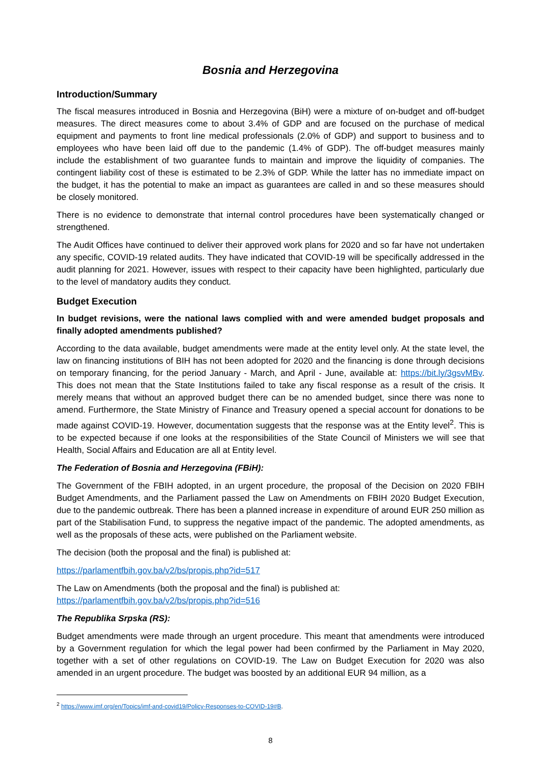Bosnia and Herzegovina
Introduction/Summary
The fiscal measures introduced in Bosnia and Herzegovina (BiH) were a mixture of on-budget and off-budget measures. The direct measures come to about 3.4% of GDP and are focused on the purchase of medical equipment and payments to front line medical professionals (2.0% of GDP) and support to business and to employees who have been laid off due to the pandemic (1.4% of GDP). The off-budget measures mainly include the establishment of two guarantee funds to maintain and improve the liquidity of companies. The contingent liability cost of these is estimated to be 2.3% of GDP. While the latter has no immediate impact on the budget, it has the potential to make an impact as guarantees are called in and so these measures should be closely monitored.
There is no evidence to demonstrate that internal control procedures have been systematically changed or strengthened.
The Audit Offices have continued to deliver their approved work plans for 2020 and so far have not undertaken any specific, COVID-19 related audits. They have indicated that COVID-19 will be specifically addressed in the audit planning for 2021. However, issues with respect to their capacity have been highlighted, particularly due to the level of mandatory audits they conduct.
Budget Execution
In budget revisions, were the national laws complied with and were amended budget proposals and finally adopted amendments published?
According to the data available, budget amendments were made at the entity level only. At the state level, the law on financing institutions of BIH has not been adopted for 2020 and the financing is done through decisions on temporary financing, for the period January - March, and April - June, available at: https://bit.ly/3gsvMBv. This does not mean that the State Institutions failed to take any fiscal response as a result of the crisis. It merely means that without an approved budget there can be no amended budget, since there was none to amend. Furthermore, the State Ministry of Finance and Treasury opened a special account for donations to be made against COVID-19. However, documentation suggests that the response was at the Entity level<sup>2</sup>. This is to be expected because if one looks at the responsibilities of the State Council of Ministers we will see that Health, Social Affairs and Education are all at Entity level.
The Federation of Bosnia and Herzegovina (FBiH):
The Government of the FBIH adopted, in an urgent procedure, the proposal of the Decision on 2020 FBIH Budget Amendments, and the Parliament passed the Law on Amendments on FBIH 2020 Budget Execution, due to the pandemic outbreak. There has been a planned increase in expenditure of around EUR 250 million as part of the Stabilisation Fund, to suppress the negative impact of the pandemic. The adopted amendments, as well as the proposals of these acts, were published on the Parliament website.
The decision (both the proposal and the final) is published at:
https://parlamentfbih.gov.ba/v2/bs/propis.php?id=517
The Law on Amendments (both the proposal and the final) is published at:
https://parlamentfbih.gov.ba/v2/bs/propis.php?id=516
The Republika Srpska (RS):
Budget amendments were made through an urgent procedure. This meant that amendments were introduced by a Government regulation for which the legal power had been confirmed by the Parliament in May 2020, together with a set of other regulations on COVID-19. The Law on Budget Execution for 2020 was also amended in an urgent procedure. The budget was boosted by an additional EUR 94 million, as a
<sup>2</sup> https://www.imf.org/en/Topics/imf-and-covid19/Policy-Responses-to-COVID-19#B.
8